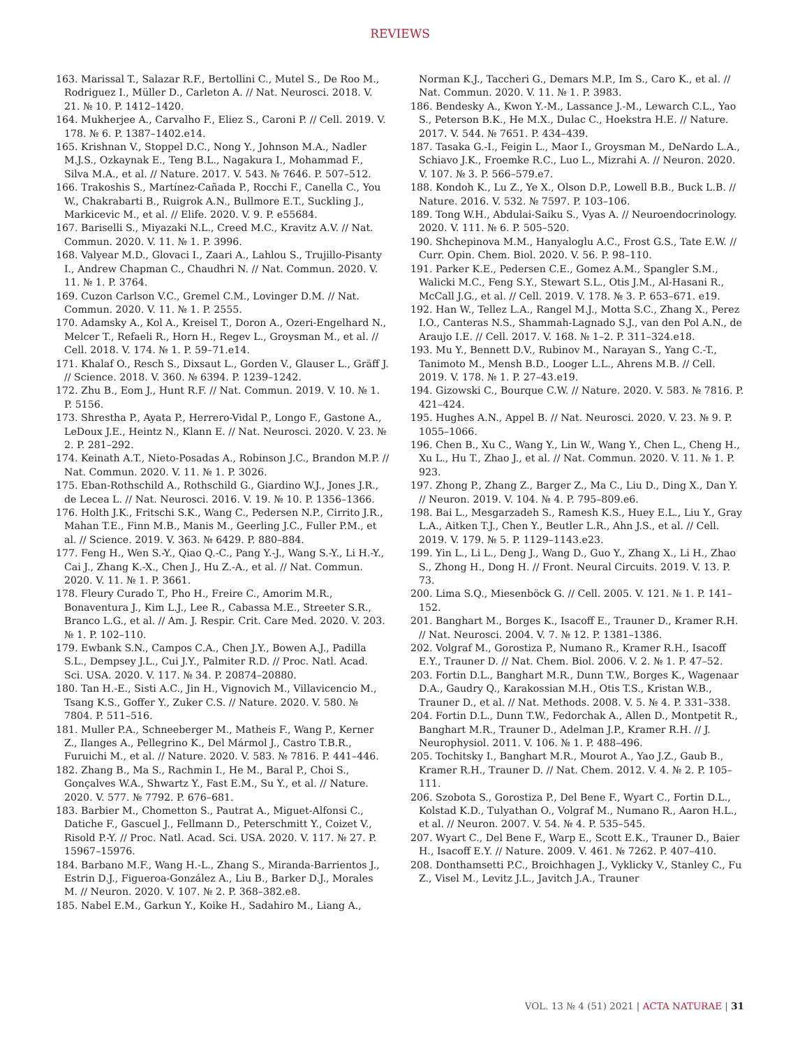REVIEWS
163. Marissal T., Salazar R.F., Bertollini C., Mutel S., De Roo M., Rodriguez I., Müller D., Carleton A. // Nat. Neurosci. 2018. V. 21. № 10. P. 1412–1420.
164. Mukherjee A., Carvalho F., Eliez S., Caroni P. // Cell. 2019. V. 178. № 6. P. 1387–1402.e14.
165. Krishnan V., Stoppel D.C., Nong Y., Johnson M.A., Nadler M.J.S., Ozkaynak E., Teng B.L., Nagakura I., Mohammad F., Silva M.A., et al. // Nature. 2017. V. 543. № 7646. P. 507–512.
166. Trakoshis S., Martínez-Cañada P., Rocchi F., Canella C., You W., Chakrabarti B., Ruigrok A.N., Bullmore E.T., Suckling J., Markicevic M., et al. // Elife. 2020. V. 9. P. e55684.
167. Bariselli S., Miyazaki N.L., Creed M.C., Kravitz A.V. // Nat. Commun. 2020. V. 11. № 1. P. 3996.
168. Valyear M.D., Glovaci I., Zaari A., Lahlou S., Trujillo-Pisanty I., Andrew Chapman C., Chaudhri N. // Nat. Commun. 2020. V. 11. № 1. P. 3764.
169. Cuzon Carlson V.C., Gremel C.M., Lovinger D.M. // Nat. Commun. 2020. V. 11. № 1. P. 2555.
170. Adamsky A., Kol A., Kreisel T., Doron A., Ozeri-Engelhard N., Melcer T., Refaeli R., Horn H., Regev L., Groysman M., et al. // Cell. 2018. V. 174. № 1. P. 59–71.e14.
171. Khalaf O., Resch S., Dixsaut L., Gorden V., Glauser L., Gräff J. // Science. 2018. V. 360. № 6394. P. 1239–1242.
172. Zhu B., Eom J., Hunt R.F. // Nat. Commun. 2019. V. 10. № 1. P. 5156.
173. Shrestha P., Ayata P., Herrero-Vidal P., Longo F., Gastone A., LeDoux J.E., Heintz N., Klann E. // Nat. Neurosci. 2020. V. 23. № 2. P. 281–292.
174. Keinath A.T., Nieto-Posadas A., Robinson J.C., Brandon M.P. // Nat. Commun. 2020. V. 11. № 1. P. 3026.
175. Eban-Rothschild A., Rothschild G., Giardino W.J., Jones J.R., de Lecea L. // Nat. Neurosci. 2016. V. 19. № 10. P. 1356–1366.
176. Holth J.K., Fritschi S.K., Wang C., Pedersen N.P., Cirrito J.R., Mahan T.E., Finn M.B., Manis M., Geerling J.C., Fuller P.M., et al. // Science. 2019. V. 363. № 6429. P. 880–884.
177. Feng H., Wen S.-Y., Qiao Q.-C., Pang Y.-J., Wang S.-Y., Li H.-Y., Cai J., Zhang K.-X., Chen J., Hu Z.-A., et al. // Nat. Commun. 2020. V. 11. № 1. P. 3661.
178. Fleury Curado T., Pho H., Freire C., Amorim M.R., Bonaventura J., Kim L.J., Lee R., Cabassa M.E., Streeter S.R., Branco L.G., et al. // Am. J. Respir. Crit. Care Med. 2020. V. 203. № 1. P. 102–110.
179. Ewbank S.N., Campos C.A., Chen J.Y., Bowen A.J., Padilla S.L., Dempsey J.L., Cui J.Y., Palmiter R.D. // Proc. Natl. Acad. Sci. USA. 2020. V. 117. № 34. P. 20874–20880.
180. Tan H.-E., Sisti A.C., Jin H., Vignovich M., Villavicencio M., Tsang K.S., Goffer Y., Zuker C.S. // Nature. 2020. V. 580. № 7804. P. 511–516.
181. Muller P.A., Schneeberger M., Matheis F., Wang P., Kerner Z., Ilanges A., Pellegrino K., Del Mármol J., Castro T.B.R., Furuichi M., et al. // Nature. 2020. V. 583. № 7816. P. 441–446.
182. Zhang B., Ma S., Rachmin I., He M., Baral P., Choi S., Gonçalves W.A., Shwartz Y., Fast E.M., Su Y., et al. // Nature. 2020. V. 577. № 7792. P. 676–681.
183. Barbier M., Chometton S., Pautrat A., Miguet-Alfonsi C., Datiche F., Gascuel J., Fellmann D., Peterschmitt Y., Coizet V., Risold P.-Y. // Proc. Natl. Acad. Sci. USA. 2020. V. 117. № 27. P. 15967–15976.
184. Barbano M.F., Wang H.-L., Zhang S., Miranda-Barrientos J., Estrin D.J., Figueroa-González A., Liu B., Barker D.J., Morales M. // Neuron. 2020. V. 107. № 2. P. 368–382.e8.
185. Nabel E.M., Garkun Y., Koike H., Sadahiro M., Liang A.,
Norman K.J., Taccheri G., Demars M.P., Im S., Caro K., et al. // Nat. Commun. 2020. V. 11. № 1. P. 3983.
186. Bendesky A., Kwon Y.-M., Lassance J.-M., Lewarch C.L., Yao S., Peterson B.K., He M.X., Dulac C., Hoekstra H.E. // Nature. 2017. V. 544. № 7651. P. 434–439.
187. Tasaka G.-I., Feigin L., Maor I., Groysman M., DeNardo L.A., Schiavo J.K., Froemke R.C., Luo L., Mizrahi A. // Neuron. 2020. V. 107. № 3. P. 566–579.e7.
188. Kondoh K., Lu Z., Ye X., Olson D.P., Lowell B.B., Buck L.B. // Nature. 2016. V. 532. № 7597. P. 103–106.
189. Tong W.H., Abdulai-Saiku S., Vyas A. // Neuroendocrinology. 2020. V. 111. № 6. P. 505–520.
190. Shchepinova M.M., Hanyaloglu A.C., Frost G.S., Tate E.W. // Curr. Opin. Chem. Biol. 2020. V. 56. P. 98–110.
191. Parker K.E., Pedersen C.E., Gomez A.M., Spangler S.M., Walicki M.C., Feng S.Y., Stewart S.L., Otis J.M., Al-Hasani R., McCall J.G., et al. // Cell. 2019. V. 178. № 3. P. 653–671. e19.
192. Han W., Tellez L.A., Rangel M.J., Motta S.C., Zhang X., Perez I.O., Canteras N.S., Shammah-Lagnado S.J., van den Pol A.N., de Araujo I.E. // Cell. 2017. V. 168. № 1–2. P. 311–324.e18.
193. Mu Y., Bennett D.V., Rubinov M., Narayan S., Yang C.-T., Tanimoto M., Mensh B.D., Looger L.L., Ahrens M.B. // Cell. 2019. V. 178. № 1. P. 27–43.e19.
194. Gizowski C., Bourque C.W. // Nature. 2020. V. 583. № 7816. P. 421–424.
195. Hughes A.N., Appel B. // Nat. Neurosci. 2020. V. 23. № 9. P. 1055–1066.
196. Chen B., Xu C., Wang Y., Lin W., Wang Y., Chen L., Cheng H., Xu L., Hu T., Zhao J., et al. // Nat. Commun. 2020. V. 11. № 1. P. 923.
197. Zhong P., Zhang Z., Barger Z., Ma C., Liu D., Ding X., Dan Y. // Neuron. 2019. V. 104. № 4. P. 795–809.e6.
198. Bai L., Mesgarzadeh S., Ramesh K.S., Huey E.L., Liu Y., Gray L.A., Aitken T.J., Chen Y., Beutler L.R., Ahn J.S., et al. // Cell. 2019. V. 179. № 5. P. 1129–1143.e23.
199. Yin L., Li L., Deng J., Wang D., Guo Y., Zhang X., Li H., Zhao S., Zhong H., Dong H. // Front. Neural Circuits. 2019. V. 13. P. 73.
200. Lima S.Q., Miesenböck G. // Cell. 2005. V. 121. № 1. P. 141–152.
201. Banghart M., Borges K., Isacoff E., Trauner D., Kramer R.H. // Nat. Neurosci. 2004. V. 7. № 12. P. 1381–1386.
202. Volgraf M., Gorostiza P., Numano R., Kramer R.H., Isacoff E.Y., Trauner D. // Nat. Chem. Biol. 2006. V. 2. № 1. P. 47–52.
203. Fortin D.L., Banghart M.R., Dunn T.W., Borges K., Wagenaar D.A., Gaudry Q., Karakossian M.H., Otis T.S., Kristan W.B., Trauner D., et al. // Nat. Methods. 2008. V. 5. № 4. P. 331–338.
204. Fortin D.L., Dunn T.W., Fedorchak A., Allen D., Montpetit R., Banghart M.R., Trauner D., Adelman J.P., Kramer R.H. // J. Neurophysiol. 2011. V. 106. № 1. P. 488–496.
205. Tochitsky I., Banghart M.R., Mourot A., Yao J.Z., Gaub B., Kramer R.H., Trauner D. // Nat. Chem. 2012. V. 4. № 2. P. 105–111.
206. Szobota S., Gorostiza P., Del Bene F., Wyart C., Fortin D.L., Kolstad K.D., Tulyathan O., Volgraf M., Numano R., Aaron H.L., et al. // Neuron. 2007. V. 54. № 4. P. 535–545.
207. Wyart C., Del Bene F., Warp E., Scott E.K., Trauner D., Baier H., Isacoff E.Y. // Nature. 2009. V. 461. № 7262. P. 407–410.
208. Donthamsetti P.C., Broichhagen J., Vyklicky V., Stanley C., Fu Z., Visel M., Levitz J.L., Javitch J.A., Trauner
VOL. 13 № 4 (51) 2021 | ACTA NATURAE | 31